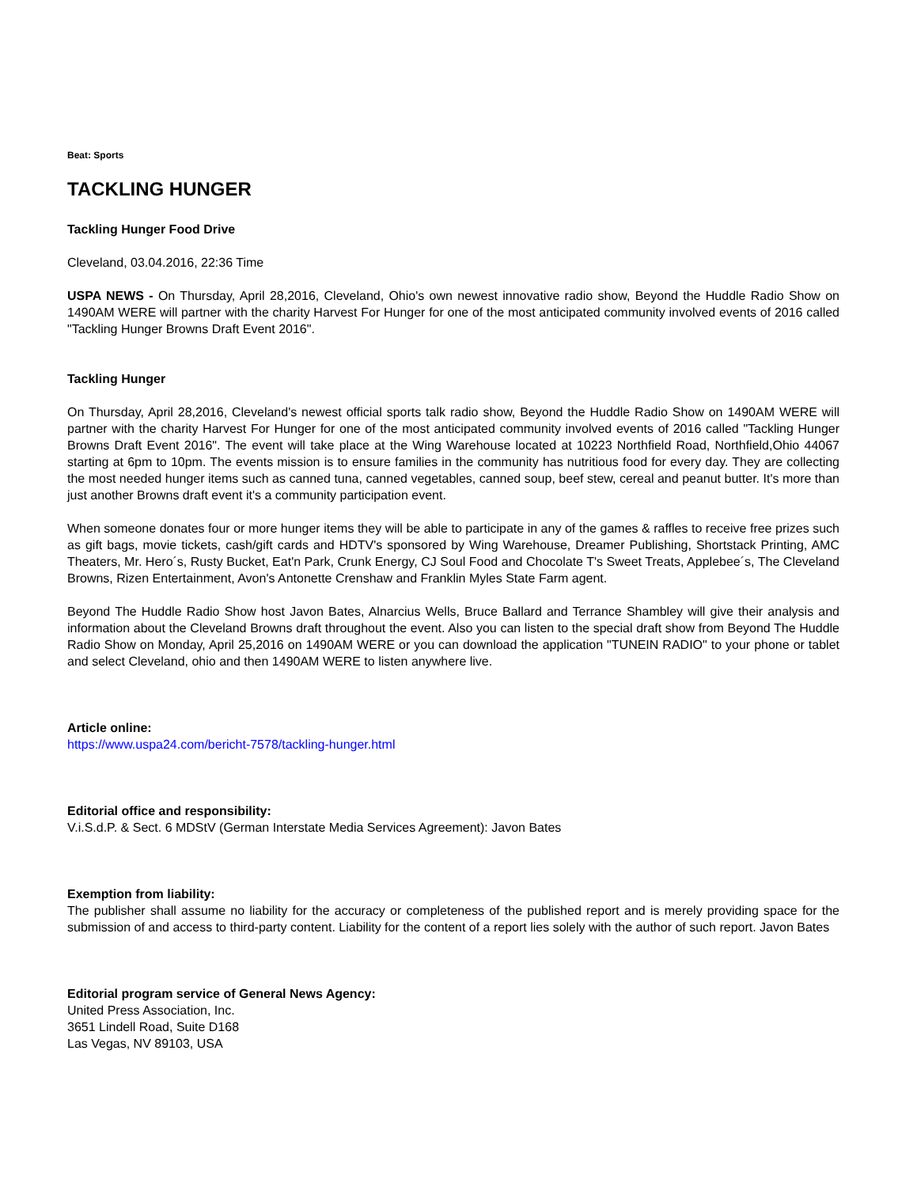Beat: Sports
TACKLING HUNGER
Tackling Hunger Food Drive
Cleveland, 03.04.2016, 22:36 Time
USPA NEWS - On Thursday, April 28,2016, Cleveland, Ohio's own newest innovative radio show, Beyond the Huddle Radio Show on 1490AM WERE will partner with the charity Harvest For Hunger for one of the most anticipated community involved events of 2016 called "Tackling Hunger Browns Draft Event 2016".
Tackling Hunger
On Thursday, April 28,2016, Cleveland's newest official sports talk radio show, Beyond the Huddle Radio Show on 1490AM WERE will partner with the charity Harvest For Hunger for one of the most anticipated community involved events of 2016 called "Tackling Hunger Browns Draft Event 2016". The event will take place at the Wing Warehouse located at 10223 Northfield Road, Northfield,Ohio 44067 starting at 6pm to 10pm. The events mission is to ensure families in the community has nutritious food for every day. They are collecting the most needed hunger items such as canned tuna, canned vegetables, canned soup, beef stew, cereal and peanut butter. It's more than just another Browns draft event it's a community participation event.
When someone donates four or more hunger items they will be able to participate in any of the games & raffles to receive free prizes such as gift bags, movie tickets, cash/gift cards and HDTV's sponsored by Wing Warehouse, Dreamer Publishing, Shortstack Printing, AMC Theaters, Mr. Hero´s, Rusty Bucket, Eat'n Park, Crunk Energy, CJ Soul Food and Chocolate T's Sweet Treats, Applebee´s, The Cleveland Browns, Rizen Entertainment, Avon's Antonette Crenshaw and Franklin Myles State Farm agent.
Beyond The Huddle Radio Show host Javon Bates, Alnarcius Wells, Bruce Ballard and Terrance Shambley will give their analysis and information about the Cleveland Browns draft throughout the event. Also you can listen to the special draft show from Beyond The Huddle Radio Show on Monday, April 25,2016 on 1490AM WERE or you can download the application "TUNEIN RADIO" to your phone or tablet and select Cleveland, ohio and then 1490AM WERE to listen anywhere live.
Article online:
https://www.uspa24.com/bericht-7578/tackling-hunger.html
Editorial office and responsibility:
V.i.S.d.P. & Sect. 6 MDStV (German Interstate Media Services Agreement): Javon Bates
Exemption from liability:
The publisher shall assume no liability for the accuracy or completeness of the published report and is merely providing space for the submission of and access to third-party content. Liability for the content of a report lies solely with the author of such report. Javon Bates
Editorial program service of General News Agency:
United Press Association, Inc.
3651 Lindell Road, Suite D168
Las Vegas, NV 89103, USA